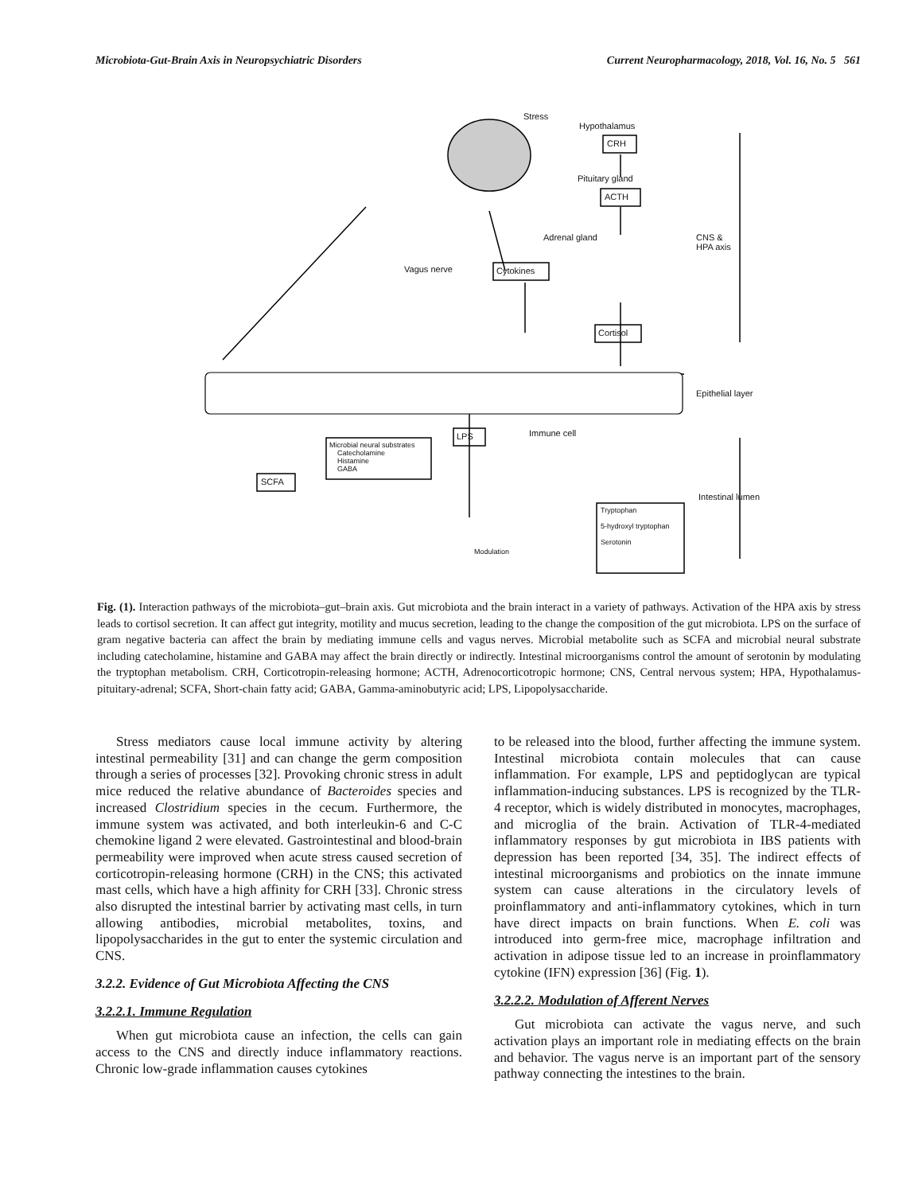Microbiota-Gut-Brain Axis in Neuropsychiatric Disorders Current Neuropharmacology, 2018, Vol. 16, No. 5 561
Stress
Hypothalamus
CRH
Pituitary gland
ACTH
Adrenal gland
CNS &
HPA axis
Vagus nerve Cytokines
Cortisol
Epithelial layer
LPS Immune cell
Microbial neural substrates
Catecholamine
Histamine
GABA
SCFA
Intestinal lumen
Tryptophan
5-hydroxyl tryptophan
Serotonin
Modulation
Fig. (1). Interaction pathways of the microbiota–gut–brain axis. Gut microbiota and the brain interact in a variety of pathways. Activation of the HPA axis by stress leads to cortisol secretion. It can affect gut integrity, motility and mucus secretion, leading to the change the composition of the gut microbiota. LPS on the surface of gram negative bacteria can affect the brain by mediating immune cells and vagus nerves. Microbial metabolite such as SCFA and microbial neural substrate including catecholamine, histamine and GABA may affect the brain directly or indirectly. Intestinal microorganisms control the amount of serotonin by modulating the tryptophan metabolism. CRH, Corticotropin-releasing hormone; ACTH, Adrenocorticotropic hormone; CNS, Central nervous system; HPA, Hypothalamus-pituitary-adrenal; SCFA, Short-chain fatty acid; GABA, Gamma-aminobutyric acid; LPS, Lipopolysaccharide.
Stress mediators cause local immune activity by altering intestinal permeability [31] and can change the germ composition through a series of processes [32]. Provoking chronic stress in adult mice reduced the relative abundance of Bacteroides species and increased Clostridium species in the cecum. Furthermore, the immune system was activated, and both interleukin-6 and C-C chemokine ligand 2 were elevated. Gastrointestinal and blood-brain permeability were improved when acute stress caused secretion of corticotropin-releasing hormone (CRH) in the CNS; this activated mast cells, which have a high affinity for CRH [33]. Chronic stress also disrupted the intestinal barrier by activating mast cells, in turn allowing antibodies, microbial metabolites, toxins, and lipopolysaccharides in the gut to enter the systemic circulation and CNS.
3.2.2. Evidence of Gut Microbiota Affecting the CNS
3.2.2.1. Immune Regulation
When gut microbiota cause an infection, the cells can gain access to the CNS and directly induce inflammatory reactions. Chronic low-grade inflammation causes cytokines
to be released into the blood, further affecting the immune system. Intestinal microbiota contain molecules that can cause inflammation. For example, LPS and peptidoglycan are typical inflammation-inducing substances. LPS is recognized by the TLR-4 receptor, which is widely distributed in monocytes, macrophages, and microglia of the brain. Activation of TLR-4-mediated inflammatory responses by gut microbiota in IBS patients with depression has been reported [34, 35]. The indirect effects of intestinal microorganisms and probiotics on the innate immune system can cause alterations in the circulatory levels of proinflammatory and anti-inflammatory cytokines, which in turn have direct impacts on brain functions. When E. coli was introduced into germ-free mice, macrophage infiltration and activation in adipose tissue led to an increase in proinflammatory cytokine (IFN) expression [36] (Fig. 1).
3.2.2.2. Modulation of Afferent Nerves
Gut microbiota can activate the vagus nerve, and such activation plays an important role in mediating effects on the brain and behavior. The vagus nerve is an important part of the sensory pathway connecting the intestines to the brain.